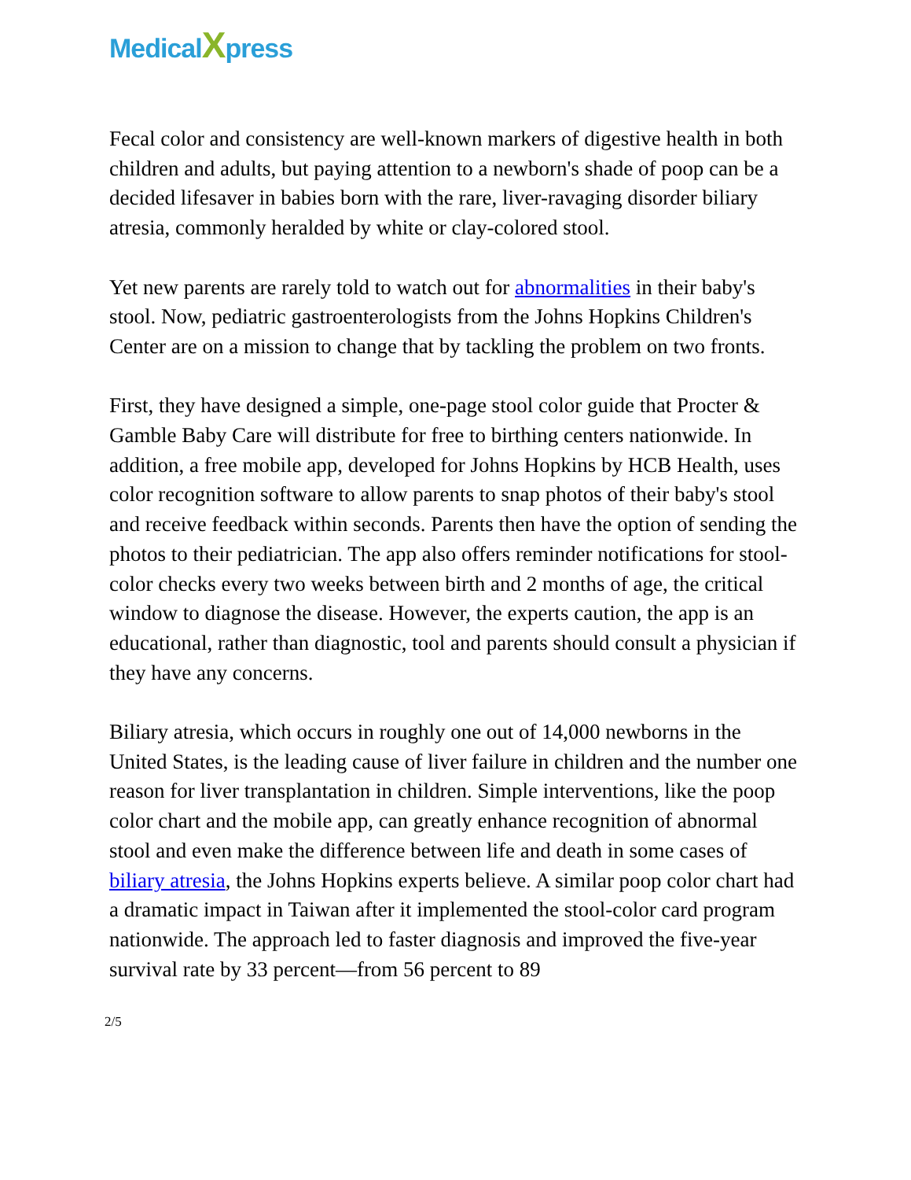MedicalXpress
Fecal color and consistency are well-known markers of digestive health in both children and adults, but paying attention to a newborn's shade of poop can be a decided lifesaver in babies born with the rare, liver-ravaging disorder biliary atresia, commonly heralded by white or clay-colored stool.
Yet new parents are rarely told to watch out for abnormalities in their baby's stool. Now, pediatric gastroenterologists from the Johns Hopkins Children's Center are on a mission to change that by tackling the problem on two fronts.
First, they have designed a simple, one-page stool color guide that Procter & Gamble Baby Care will distribute for free to birthing centers nationwide. In addition, a free mobile app, developed for Johns Hopkins by HCB Health, uses color recognition software to allow parents to snap photos of their baby's stool and receive feedback within seconds. Parents then have the option of sending the photos to their pediatrician. The app also offers reminder notifications for stool-color checks every two weeks between birth and 2 months of age, the critical window to diagnose the disease. However, the experts caution, the app is an educational, rather than diagnostic, tool and parents should consult a physician if they have any concerns.
Biliary atresia, which occurs in roughly one out of 14,000 newborns in the United States, is the leading cause of liver failure in children and the number one reason for liver transplantation in children. Simple interventions, like the poop color chart and the mobile app, can greatly enhance recognition of abnormal stool and even make the difference between life and death in some cases of biliary atresia, the Johns Hopkins experts believe. A similar poop color chart had a dramatic impact in Taiwan after it implemented the stool-color card program nationwide. The approach led to faster diagnosis and improved the five-year survival rate by 33 percent—from 56 percent to 89
2/5